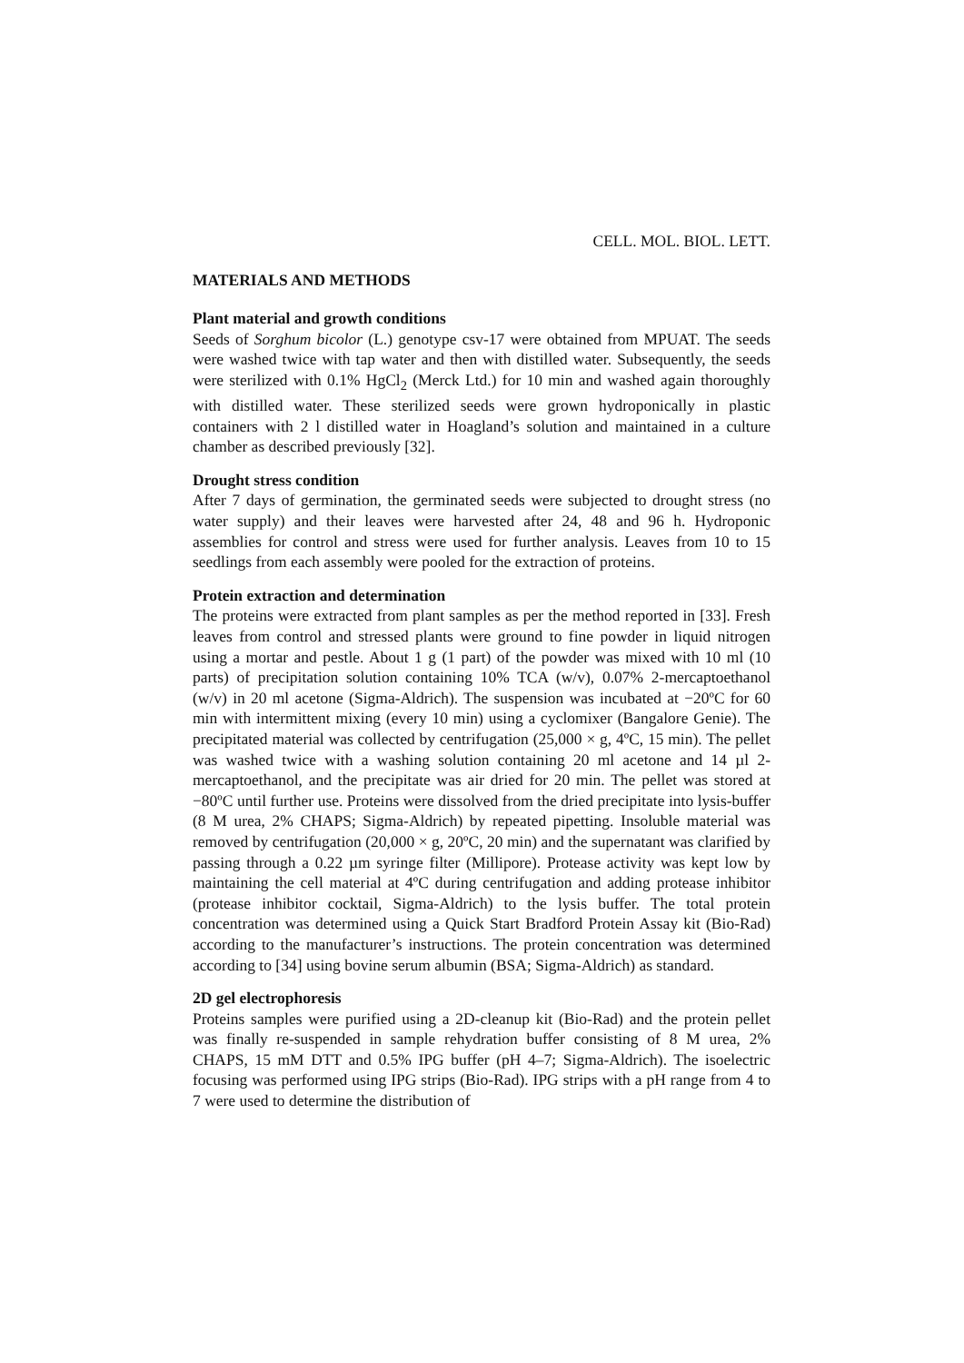CELL. MOL. BIOL. LETT.
MATERIALS AND METHODS
Plant material and growth conditions
Seeds of Sorghum bicolor (L.) genotype csv-17 were obtained from MPUAT. The seeds were washed twice with tap water and then with distilled water. Subsequently, the seeds were sterilized with 0.1% HgCl<sub>2</sub> (Merck Ltd.) for 10 min and washed again thoroughly with distilled water. These sterilized seeds were grown hydroponically in plastic containers with 2 l distilled water in Hoagland’s solution and maintained in a culture chamber as described previously [32].
Drought stress condition
After 7 days of germination, the germinated seeds were subjected to drought stress (no water supply) and their leaves were harvested after 24, 48 and 96 h. Hydroponic assemblies for control and stress were used for further analysis. Leaves from 10 to 15 seedlings from each assembly were pooled for the extraction of proteins.
Protein extraction and determination
The proteins were extracted from plant samples as per the method reported in [33]. Fresh leaves from control and stressed plants were ground to fine powder in liquid nitrogen using a mortar and pestle. About 1 g (1 part) of the powder was mixed with 10 ml (10 parts) of precipitation solution containing 10% TCA (w/v), 0.07% 2-mercaptoethanol (w/v) in 20 ml acetone (Sigma-Aldrich). The suspension was incubated at −20ºC for 60 min with intermittent mixing (every 10 min) using a cyclomixer (Bangalore Genie). The precipitated material was collected by centrifugation (25,000 × g, 4ºC, 15 min). The pellet was washed twice with a washing solution containing 20 ml acetone and 14 µl 2-mercaptoethanol, and the precipitate was air dried for 20 min. The pellet was stored at −80ºC until further use. Proteins were dissolved from the dried precipitate into lysis-buffer (8 M urea, 2% CHAPS; Sigma-Aldrich) by repeated pipetting. Insoluble material was removed by centrifugation (20,000 × g, 20ºC, 20 min) and the supernatant was clarified by passing through a 0.22 µm syringe filter (Millipore). Protease activity was kept low by maintaining the cell material at 4ºC during centrifugation and adding protease inhibitor (protease inhibitor cocktail, Sigma-Aldrich) to the lysis buffer. The total protein concentration was determined using a Quick Start Bradford Protein Assay kit (Bio-Rad) according to the manufacturer’s instructions. The protein concentration was determined according to [34] using bovine serum albumin (BSA; Sigma-Aldrich) as standard.
2D gel electrophoresis
Proteins samples were purified using a 2D-cleanup kit (Bio-Rad) and the protein pellet was finally re-suspended in sample rehydration buffer consisting of 8 M urea, 2% CHAPS, 15 mM DTT and 0.5% IPG buffer (pH 4–7; Sigma-Aldrich). The isoelectric focusing was performed using IPG strips (Bio-Rad). IPG strips with a pH range from 4 to 7 were used to determine the distribution of